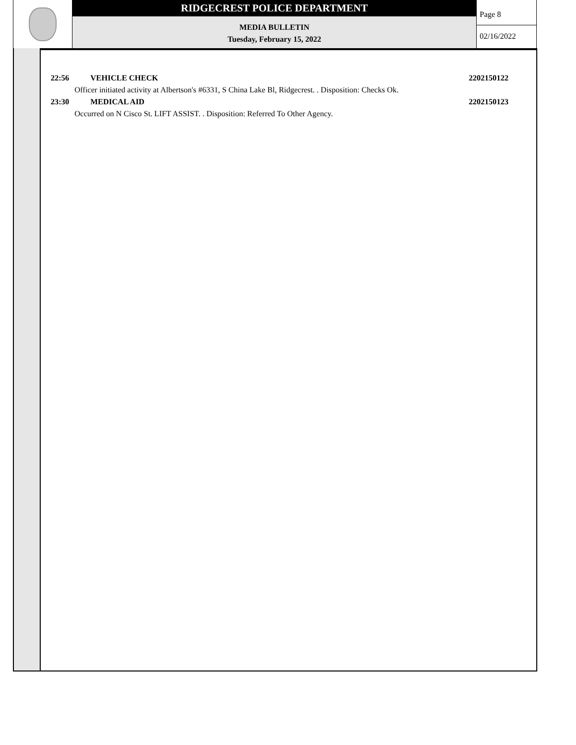RIDGECREST POLICE DEPARTMENT
MEDIA BULLETIN
Tuesday, February 15, 2022
Page 8
02/16/2022
22:56 VEHICLE CHECK 2202150122
Officer initiated activity at Albertson's #6331, S China Lake Bl, Ridgecrest. . Disposition: Checks Ok.
23:30 MEDICAL AID 2202150123
Occurred on N Cisco St. LIFT ASSIST. . Disposition: Referred To Other Agency.